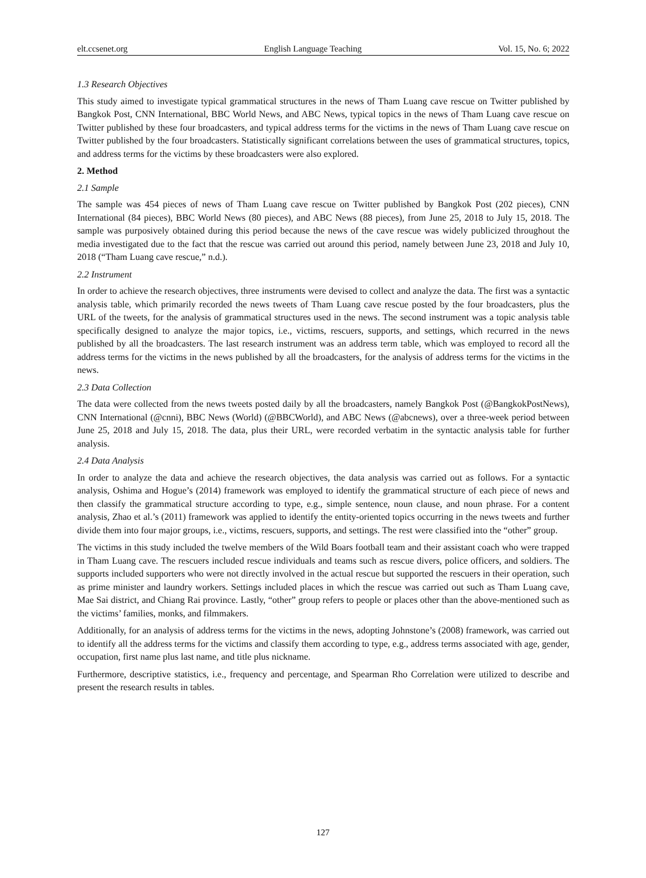elt.ccsenet.org English Language Teaching Vol. 15, No. 6; 2022
1.3 Research Objectives
This study aimed to investigate typical grammatical structures in the news of Tham Luang cave rescue on Twitter published by Bangkok Post, CNN International, BBC World News, and ABC News, typical topics in the news of Tham Luang cave rescue on Twitter published by these four broadcasters, and typical address terms for the victims in the news of Tham Luang cave rescue on Twitter published by the four broadcasters. Statistically significant correlations between the uses of grammatical structures, topics, and address terms for the victims by these broadcasters were also explored.
2. Method
2.1 Sample
The sample was 454 pieces of news of Tham Luang cave rescue on Twitter published by Bangkok Post (202 pieces), CNN International (84 pieces), BBC World News (80 pieces), and ABC News (88 pieces), from June 25, 2018 to July 15, 2018. The sample was purposively obtained during this period because the news of the cave rescue was widely publicized throughout the media investigated due to the fact that the rescue was carried out around this period, namely between June 23, 2018 and July 10, 2018 (“Tham Luang cave rescue,” n.d.).
2.2 Instrument
In order to achieve the research objectives, three instruments were devised to collect and analyze the data. The first was a syntactic analysis table, which primarily recorded the news tweets of Tham Luang cave rescue posted by the four broadcasters, plus the URL of the tweets, for the analysis of grammatical structures used in the news. The second instrument was a topic analysis table specifically designed to analyze the major topics, i.e., victims, rescuers, supports, and settings, which recurred in the news published by all the broadcasters. The last research instrument was an address term table, which was employed to record all the address terms for the victims in the news published by all the broadcasters, for the analysis of address terms for the victims in the news.
2.3 Data Collection
The data were collected from the news tweets posted daily by all the broadcasters, namely Bangkok Post (@BangkokPostNews), CNN International (@cnni), BBC News (World) (@BBCWorld), and ABC News (@abcnews), over a three-week period between June 25, 2018 and July 15, 2018. The data, plus their URL, were recorded verbatim in the syntactic analysis table for further analysis.
2.4 Data Analysis
In order to analyze the data and achieve the research objectives, the data analysis was carried out as follows. For a syntactic analysis, Oshima and Hogue’s (2014) framework was employed to identify the grammatical structure of each piece of news and then classify the grammatical structure according to type, e.g., simple sentence, noun clause, and noun phrase. For a content analysis, Zhao et al.’s (2011) framework was applied to identify the entity-oriented topics occurring in the news tweets and further divide them into four major groups, i.e., victims, rescuers, supports, and settings. The rest were classified into the “other” group.
The victims in this study included the twelve members of the Wild Boars football team and their assistant coach who were trapped in Tham Luang cave. The rescuers included rescue individuals and teams such as rescue divers, police officers, and soldiers. The supports included supporters who were not directly involved in the actual rescue but supported the rescuers in their operation, such as prime minister and laundry workers. Settings included places in which the rescue was carried out such as Tham Luang cave, Mae Sai district, and Chiang Rai province. Lastly, “other” group refers to people or places other than the above-mentioned such as the victims’ families, monks, and filmmakers.
Additionally, for an analysis of address terms for the victims in the news, adopting Johnstone’s (2008) framework, was carried out to identify all the address terms for the victims and classify them according to type, e.g., address terms associated with age, gender, occupation, first name plus last name, and title plus nickname.
Furthermore, descriptive statistics, i.e., frequency and percentage, and Spearman Rho Correlation were utilized to describe and present the research results in tables.
127